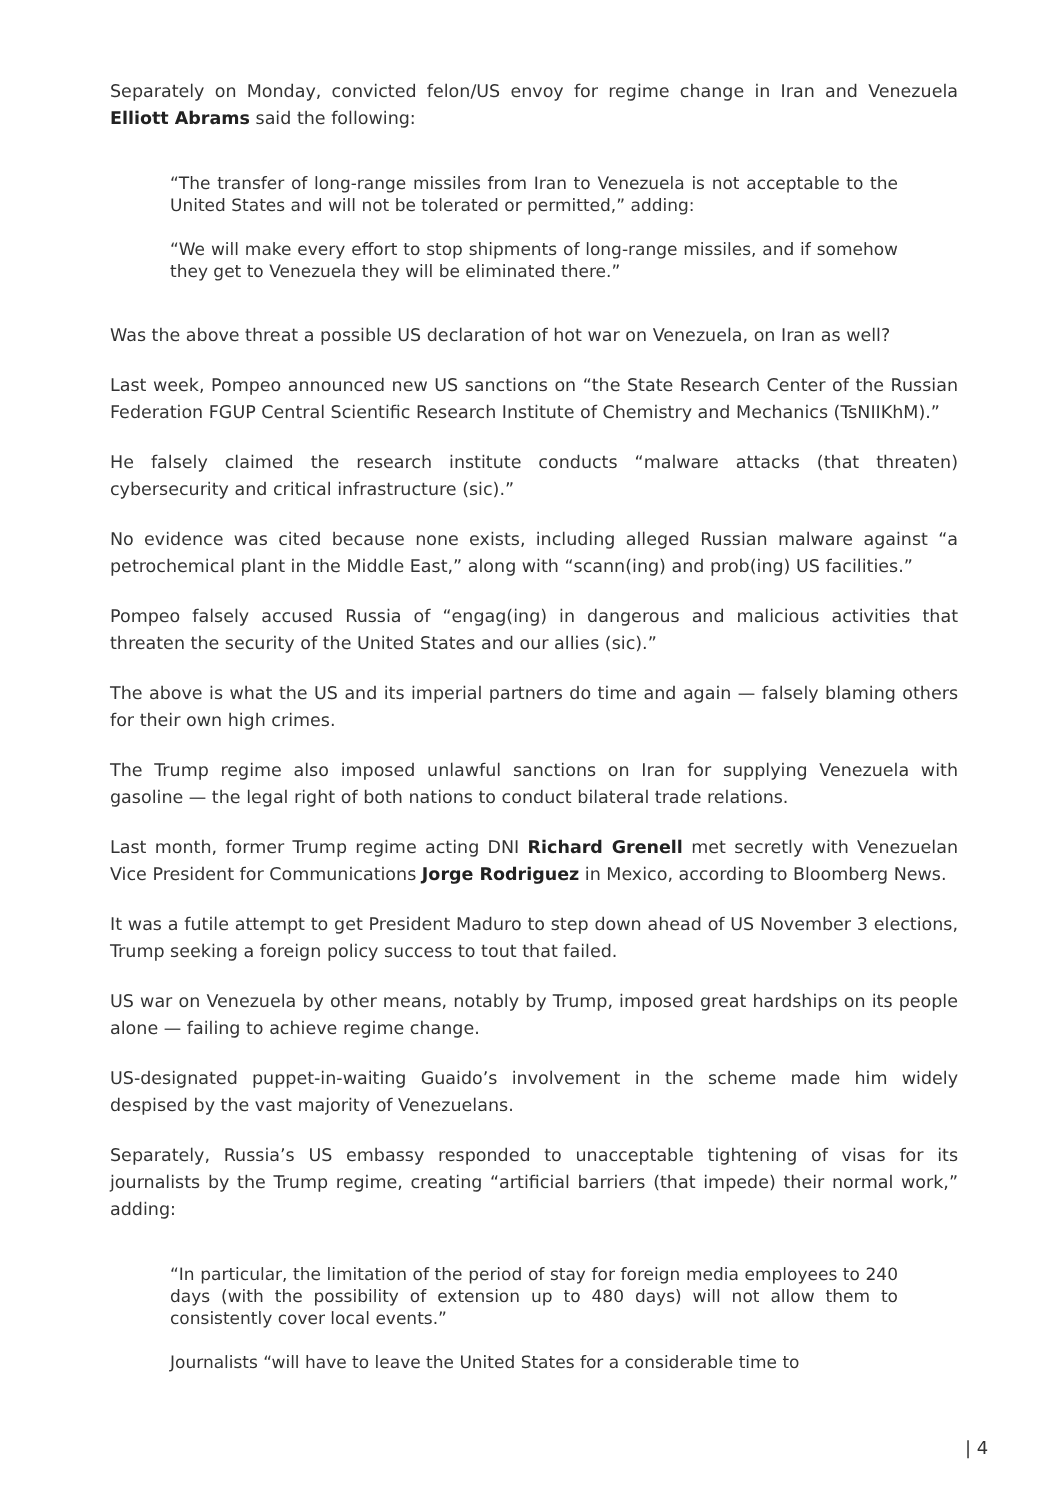Separately on Monday, convicted felon/US envoy for regime change in Iran and Venezuela Elliott Abrams said the following:
“The transfer of long-range missiles from Iran to Venezuela is not acceptable to the United States and will not be tolerated or permitted,” adding:
“We will make every effort to stop shipments of long-range missiles, and if somehow they get to Venezuela they will be eliminated there.”
Was the above threat a possible US declaration of hot war on Venezuela, on Iran as well?
Last week, Pompeo announced new US sanctions on “the State Research Center of the Russian Federation FGUP Central Scientific Research Institute of Chemistry and Mechanics (TsNIIKhM).”
He falsely claimed the research institute conducts “malware attacks (that threaten) cybersecurity and critical infrastructure (sic).”
No evidence was cited because none exists, including alleged Russian malware against “a petrochemical plant in the Middle East,” along with “scann(ing) and prob(ing) US facilities.”
Pompeo falsely accused Russia of “engag(ing) in dangerous and malicious activities that threaten the security of the United States and our allies (sic).”
The above is what the US and its imperial partners do time and again — falsely blaming others for their own high crimes.
The Trump regime also imposed unlawful sanctions on Iran for supplying Venezuela with gasoline — the legal right of both nations to conduct bilateral trade relations.
Last month, former Trump regime acting DNI Richard Grenell met secretly with Venezuelan Vice President for Communications Jorge Rodriguez in Mexico, according to Bloomberg News.
It was a futile attempt to get President Maduro to step down ahead of US November 3 elections, Trump seeking a foreign policy success to tout that failed.
US war on Venezuela by other means, notably by Trump, imposed great hardships on its people alone — failing to achieve regime change.
US-designated puppet-in-waiting Guaido’s involvement in the scheme made him widely despised by the vast majority of Venezuelans.
Separately, Russia’s US embassy responded to unacceptable tightening of visas for its journalists by the Trump regime, creating “artificial barriers (that impede) their normal work,” adding:
“In particular, the limitation of the period of stay for foreign media employees to 240 days (with the possibility of extension up to 480 days) will not allow them to consistently cover local events.”
Journalists “will have to leave the United States for a considerable time to
| 4